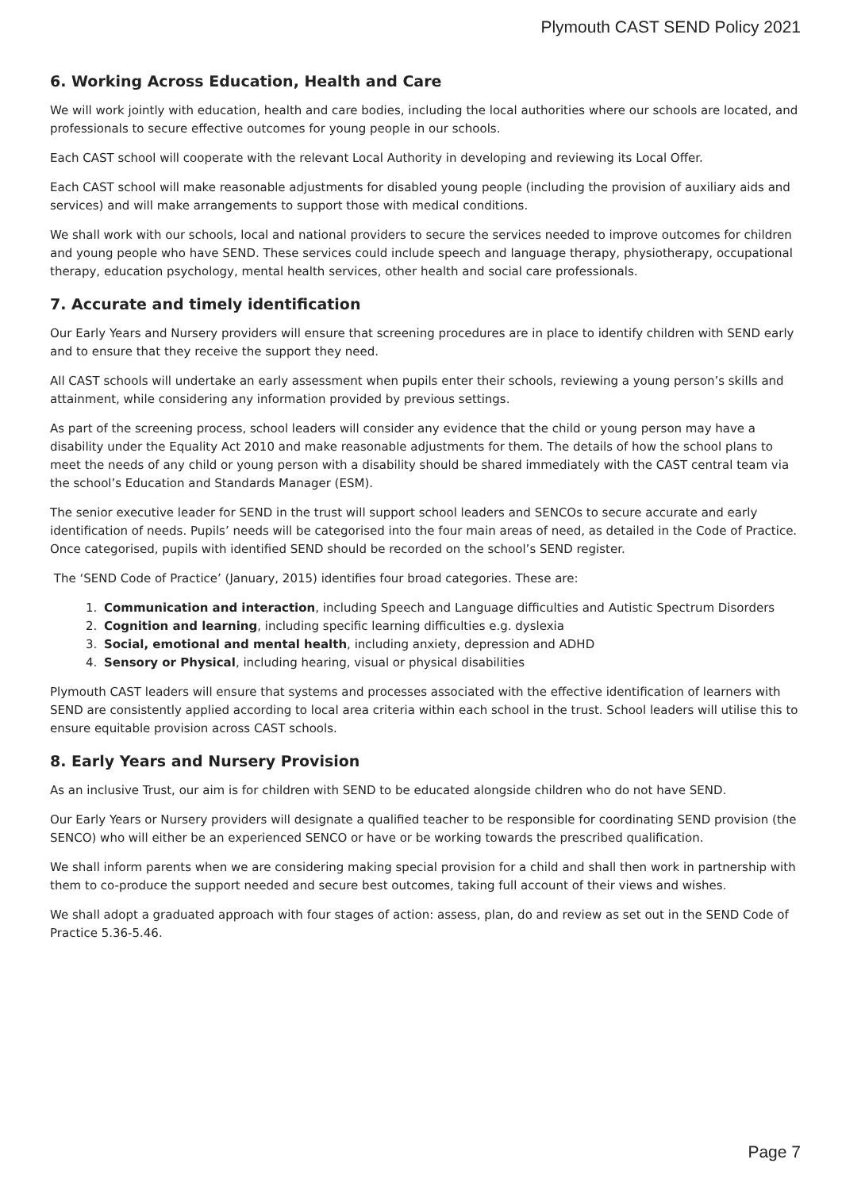Plymouth CAST SEND Policy 2021
6. Working Across Education, Health and Care
We will work jointly with education, health and care bodies, including the local authorities where our schools are located, and professionals to secure effective outcomes for young people in our schools.
Each CAST school will cooperate with the relevant Local Authority in developing and reviewing its Local Offer.
Each CAST school will make reasonable adjustments for disabled young people (including the provision of auxiliary aids and services) and will make arrangements to support those with medical conditions.
We shall work with our schools, local and national providers to secure the services needed to improve outcomes for children and young people who have SEND. These services could include speech and language therapy, physiotherapy, occupational therapy, education psychology, mental health services, other health and social care professionals.
7. Accurate and timely identification
Our Early Years and Nursery providers will ensure that screening procedures are in place to identify children with SEND early and to ensure that they receive the support they need.
All CAST schools will undertake an early assessment when pupils enter their schools, reviewing a young person’s skills and attainment, while considering any information provided by previous settings.
As part of the screening process, school leaders will consider any evidence that the child or young person may have a disability under the Equality Act 2010 and make reasonable adjustments for them. The details of how the school plans to meet the needs of any child or young person with a disability should be shared immediately with the CAST central team via the school’s Education and Standards Manager (ESM).
The senior executive leader for SEND in the trust will support school leaders and SENCOs to secure accurate and early identification of needs. Pupils’ needs will be categorised into the four main areas of need, as detailed in the Code of Practice. Once categorised, pupils with identified SEND should be recorded on the school’s SEND register.
The ‘SEND Code of Practice’ (January, 2015) identifies four broad categories. These are:
1. Communication and interaction, including Speech and Language difficulties and Autistic Spectrum Disorders
2. Cognition and learning, including specific learning difficulties e.g. dyslexia
3. Social, emotional and mental health, including anxiety, depression and ADHD
4. Sensory or Physical, including hearing, visual or physical disabilities
Plymouth CAST leaders will ensure that systems and processes associated with the effective identification of learners with SEND are consistently applied according to local area criteria within each school in the trust. School leaders will utilise this to ensure equitable provision across CAST schools.
8. Early Years and Nursery Provision
As an inclusive Trust, our aim is for children with SEND to be educated alongside children who do not have SEND.
Our Early Years or Nursery providers will designate a qualified teacher to be responsible for coordinating SEND provision (the SENCO) who will either be an experienced SENCO or have or be working towards the prescribed qualification.
We shall inform parents when we are considering making special provision for a child and shall then work in partnership with them to co-produce the support needed and secure best outcomes, taking full account of their views and wishes.
We shall adopt a graduated approach with four stages of action: assess, plan, do and review as set out in the SEND Code of Practice 5.36-5.46.
Page 7